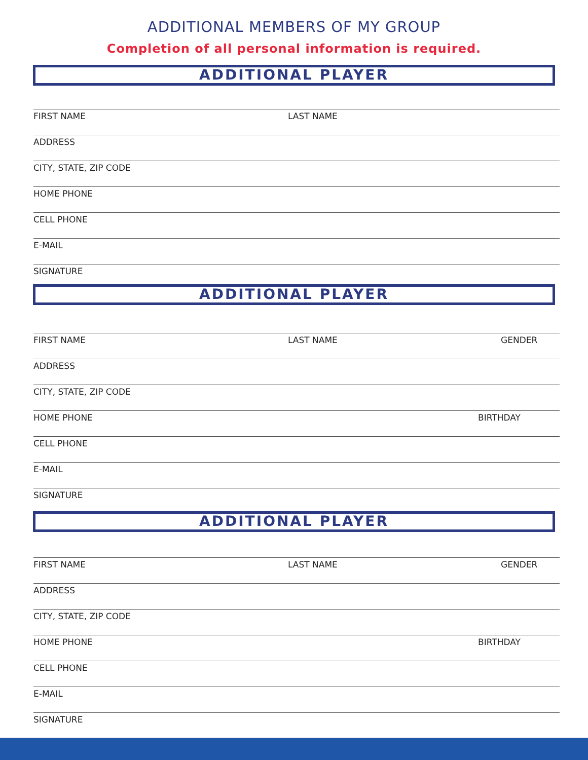ADDITIONAL MEMBERS OF MY GROUP
Completion of all personal information is required.
ADDITIONAL PLAYER
FIRST NAME LAST NAME
ADDRESS
CITY, STATE, ZIP CODE
HOME PHONE
CELL PHONE
E-MAIL
SIGNATURE
ADDITIONAL PLAYER
FIRST NAME LAST NAME GENDER
ADDRESS
CITY, STATE, ZIP CODE
HOME PHONE BIRTHDAY
CELL PHONE
E-MAIL
SIGNATURE
ADDITIONAL PLAYER
FIRST NAME LAST NAME GENDER
ADDRESS
CITY, STATE, ZIP CODE
HOME PHONE BIRTHDAY
CELL PHONE
E-MAIL
SIGNATURE